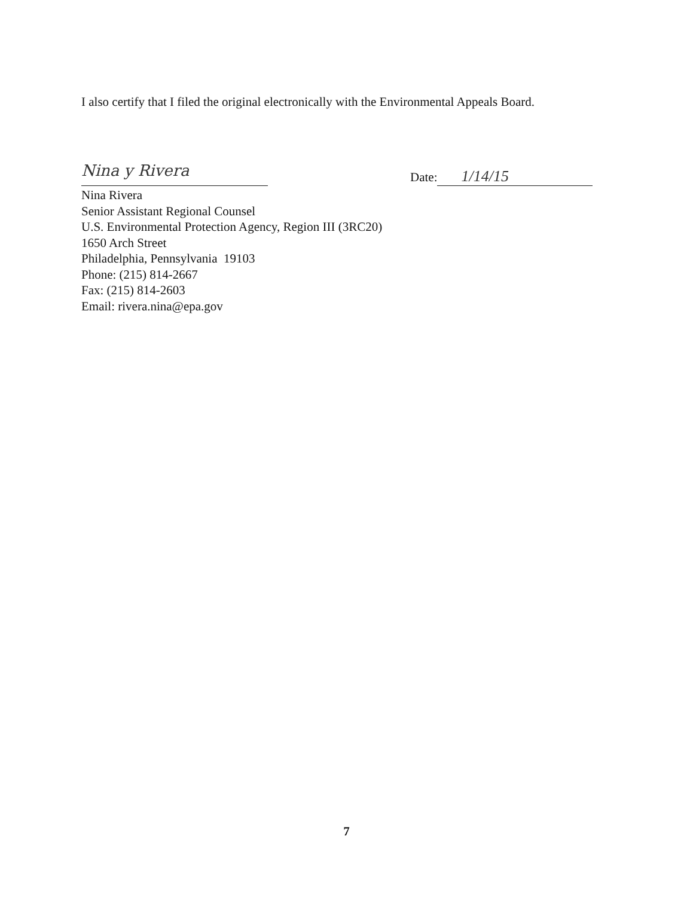I also certify that I filed the original electronically with the Environmental Appeals Board.
Nina y Rivera
Nina Rivera
Senior Assistant Regional Counsel
U.S. Environmental Protection Agency, Region III (3RC20)
1650 Arch Street
Philadelphia, Pennsylvania 19103
Phone: (215) 814-2667
Fax: (215) 814-2603
Email: rivera.nina@epa.gov
Date: 1/14/15
7